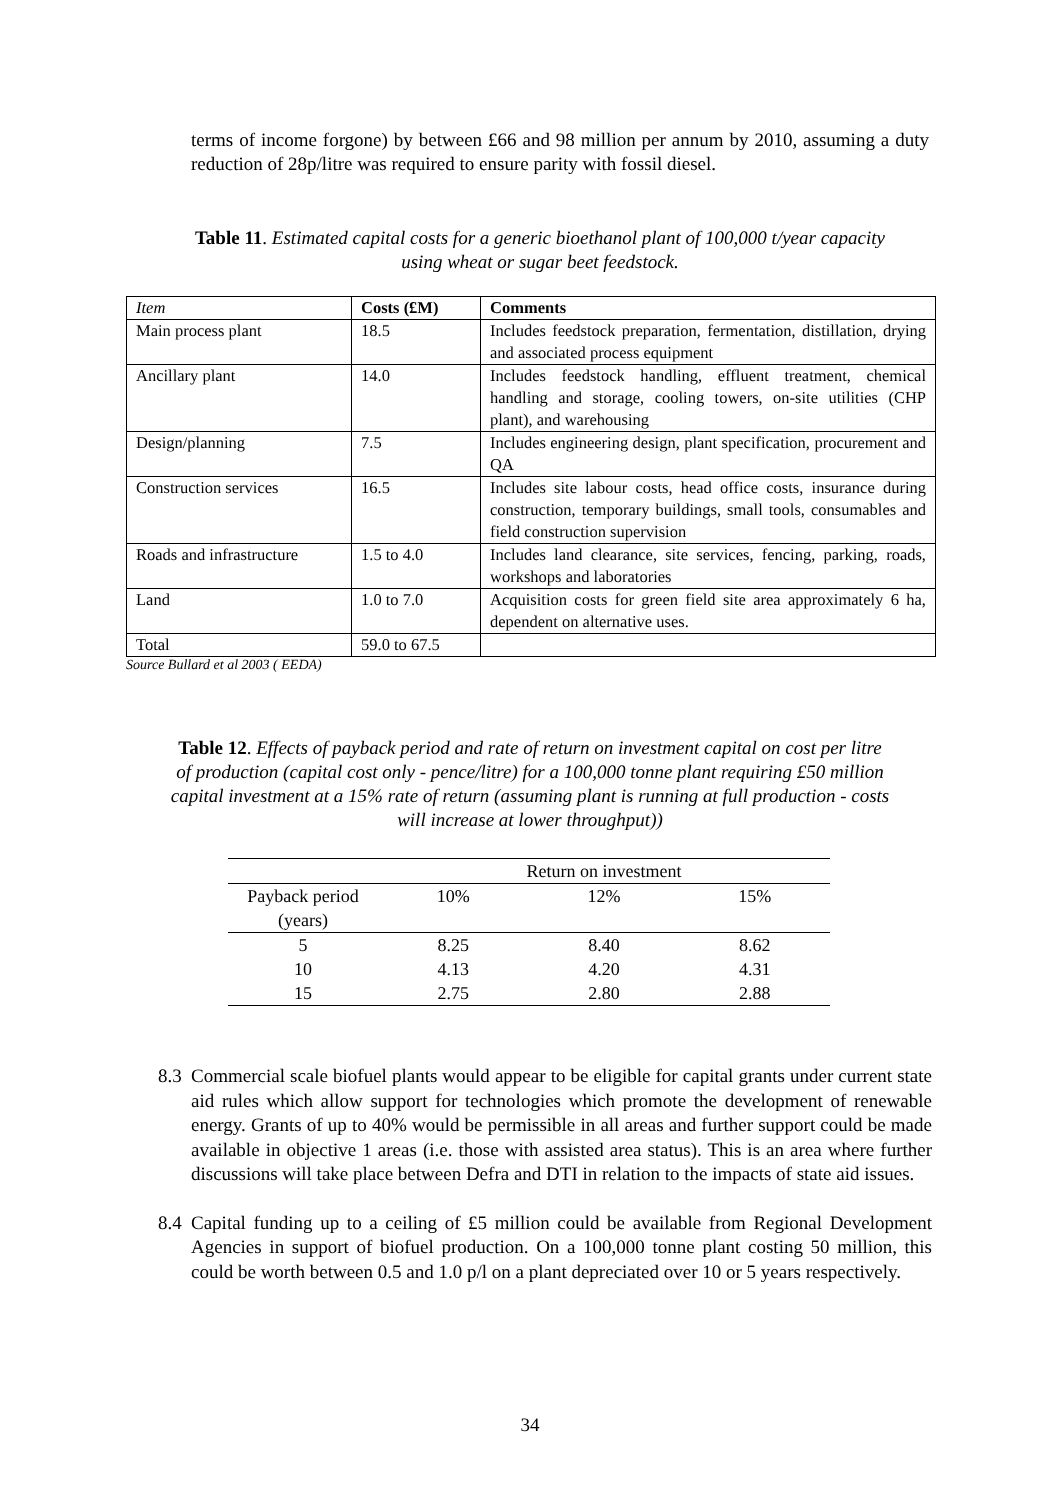terms of income forgone) by between £66 and 98 million per annum by 2010, assuming a duty reduction of 28p/litre was required to ensure parity with fossil diesel.
Table 11. Estimated capital costs for a generic bioethanol plant of 100,000 t/year capacity using wheat or sugar beet feedstock.
| Item | Costs (£M) | Comments |
| Main process plant | 18.5 | Includes feedstock preparation, fermentation, distillation, drying and associated process equipment |
| Ancillary plant | 14.0 | Includes feedstock handling, effluent treatment, chemical handling and storage, cooling towers, on-site utilities (CHP plant), and warehousing |
| Design/planning | 7.5 | Includes engineering design, plant specification, procurement and QA |
| Construction services | 16.5 | Includes site labour costs, head office costs, insurance during construction, temporary buildings, small tools, consumables and field construction supervision |
| Roads and infrastructure | 1.5 to 4.0 | Includes land clearance, site services, fencing, parking, roads, workshops and laboratories |
| Land | 1.0 to 7.0 | Acquisition costs for green field site area approximately 6 ha, dependent on alternative uses. |
| Total | 59.0 to 67.5 | |
Source Bullard et al 2003 ( EEDA)
Table 12. Effects of payback period and rate of return on investment capital on cost per litre of production (capital cost only - pence/litre) for a 100,000 tonne plant requiring £50 million capital investment at a 15% rate of return (assuming plant is running at full production - costs will increase at lower throughput))
| | Return on investment | | |
| Payback period (years) | 10% | 12% | 15% |
| 5 | 8.25 | 8.40 | 8.62 |
| 10 | 4.13 | 4.20 | 4.31 |
| 15 | 2.75 | 2.80 | 2.88 |
8.3
Commercial scale biofuel plants would appear to be eligible for capital grants under current state aid rules which allow support for technologies which promote the development of renewable energy. Grants of up to 40% would be permissible in all areas and further support could be made available in objective 1 areas (i.e. those with assisted area status). This is an area where further discussions will take place between Defra and DTI in relation to the impacts of state aid issues.
8.4
Capital funding up to a ceiling of £5 million could be available from Regional Development Agencies in support of biofuel production. On a 100,000 tonne plant costing 50 million, this could be worth between 0.5 and 1.0 p/l on a plant depreciated over 10 or 5 years respectively.
34